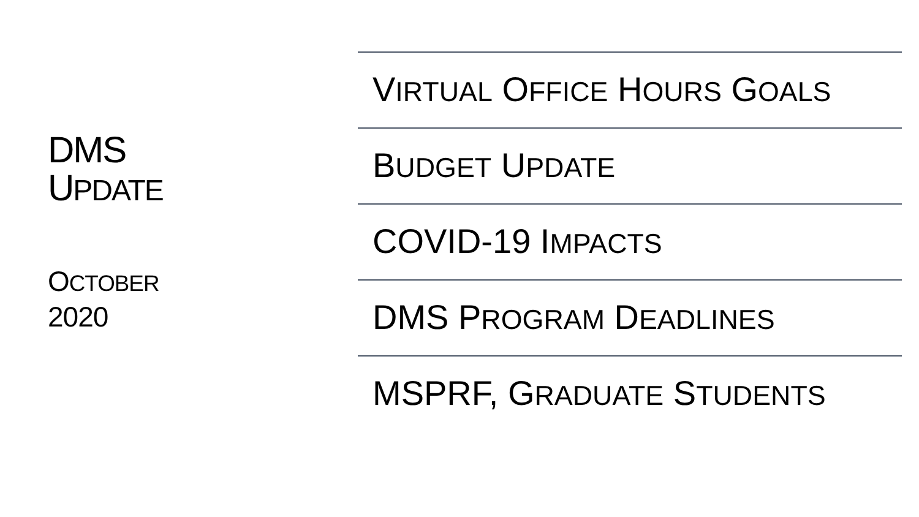DMS
UPDATE
OCTOBER
2020
VIRTUAL OFFICE HOURS GOALS
BUDGET UPDATE
COVID-19 IMPACTS
DMS PROGRAM DEADLINES
MSPRF, GRADUATE STUDENTS